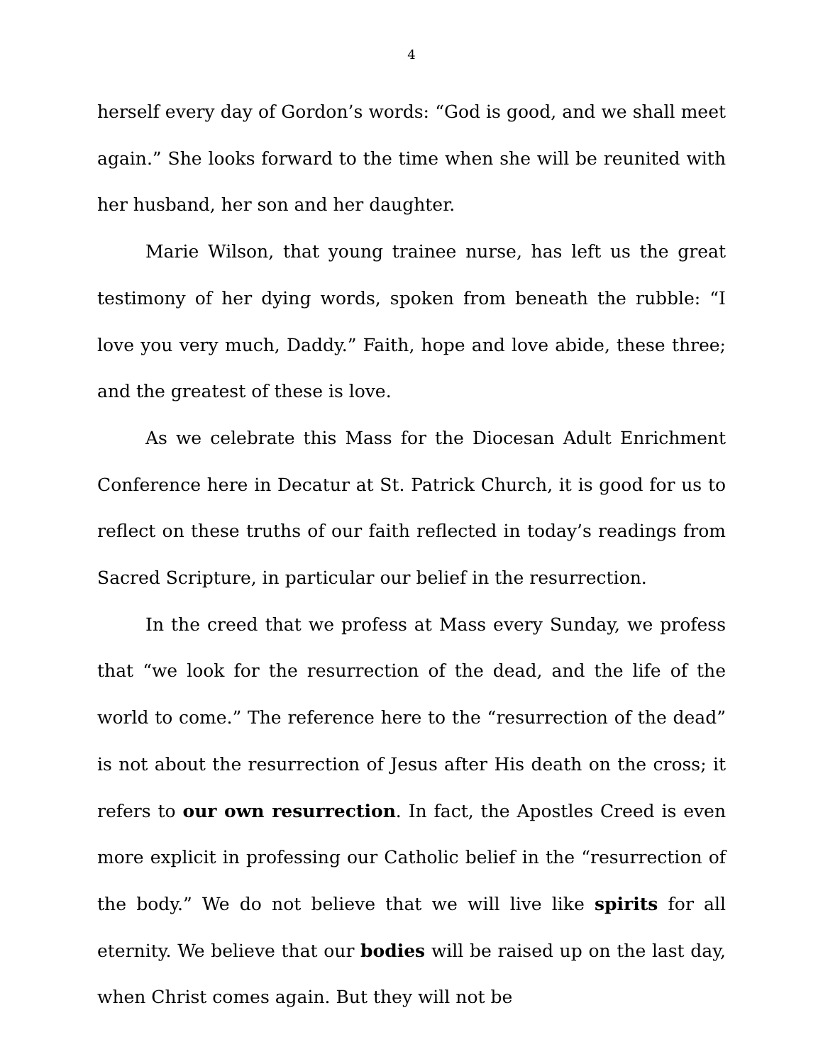4
herself every day of Gordon’s words: “God is good, and we shall meet again.” She looks forward to the time when she will be reunited with her husband, her son and her daughter.
Marie Wilson, that young trainee nurse, has left us the great testimony of her dying words, spoken from beneath the rubble: “I love you very much, Daddy.” Faith, hope and love abide, these three; and the greatest of these is love.
As we celebrate this Mass for the Diocesan Adult Enrichment Conference here in Decatur at St. Patrick Church, it is good for us to reflect on these truths of our faith reflected in today’s readings from Sacred Scripture, in particular our belief in the resurrection.
In the creed that we profess at Mass every Sunday, we profess that “we look for the resurrection of the dead, and the life of the world to come.” The reference here to the “resurrection of the dead” is not about the resurrection of Jesus after His death on the cross; it refers to our own resurrection. In fact, the Apostles Creed is even more explicit in professing our Catholic belief in the “resurrection of the body.” We do not believe that we will live like spirits for all eternity. We believe that our bodies will be raised up on the last day, when Christ comes again. But they will not be